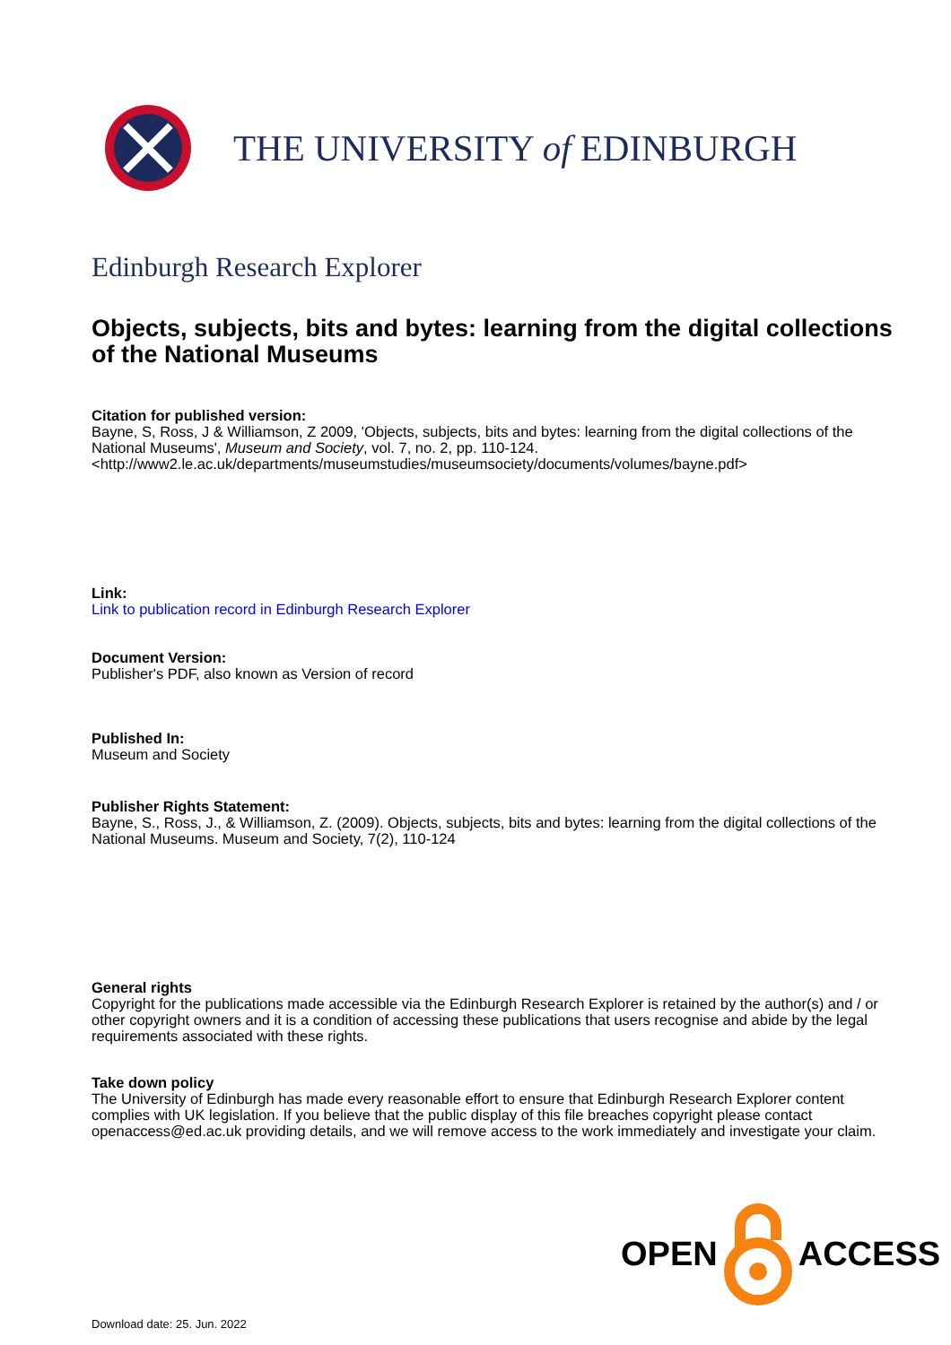THE UNIVERSITY of EDINBURGH
Edinburgh Research Explorer
Objects, subjects, bits and bytes: learning from the digital collections of the National Museums
Citation for published version:
Bayne, S, Ross, J & Williamson, Z 2009, 'Objects, subjects, bits and bytes: learning from the digital collections of the National Museums', Museum and Society, vol. 7, no. 2, pp. 110-124. <http://www2.le.ac.uk/departments/museumstudies/museumsociety/documents/volumes/bayne.pdf>
Link:
Link to publication record in Edinburgh Research Explorer
Document Version:
Publisher's PDF, also known as Version of record
Published In:
Museum and Society
Publisher Rights Statement:
Bayne, S., Ross, J., & Williamson, Z. (2009). Objects, subjects, bits and bytes: learning from the digital collections of the National Museums. Museum and Society, 7(2), 110-124
General rights
Copyright for the publications made accessible via the Edinburgh Research Explorer is retained by the author(s) and / or other copyright owners and it is a condition of accessing these publications that users recognise and abide by the legal requirements associated with these rights.
Take down policy
The University of Edinburgh has made every reasonable effort to ensure that Edinburgh Research Explorer content complies with UK legislation. If you believe that the public display of this file breaches copyright please contact openaccess@ed.ac.uk providing details, and we will remove access to the work immediately and investigate your claim.
OPEN ACCESS
Download date: 25. Jun. 2022